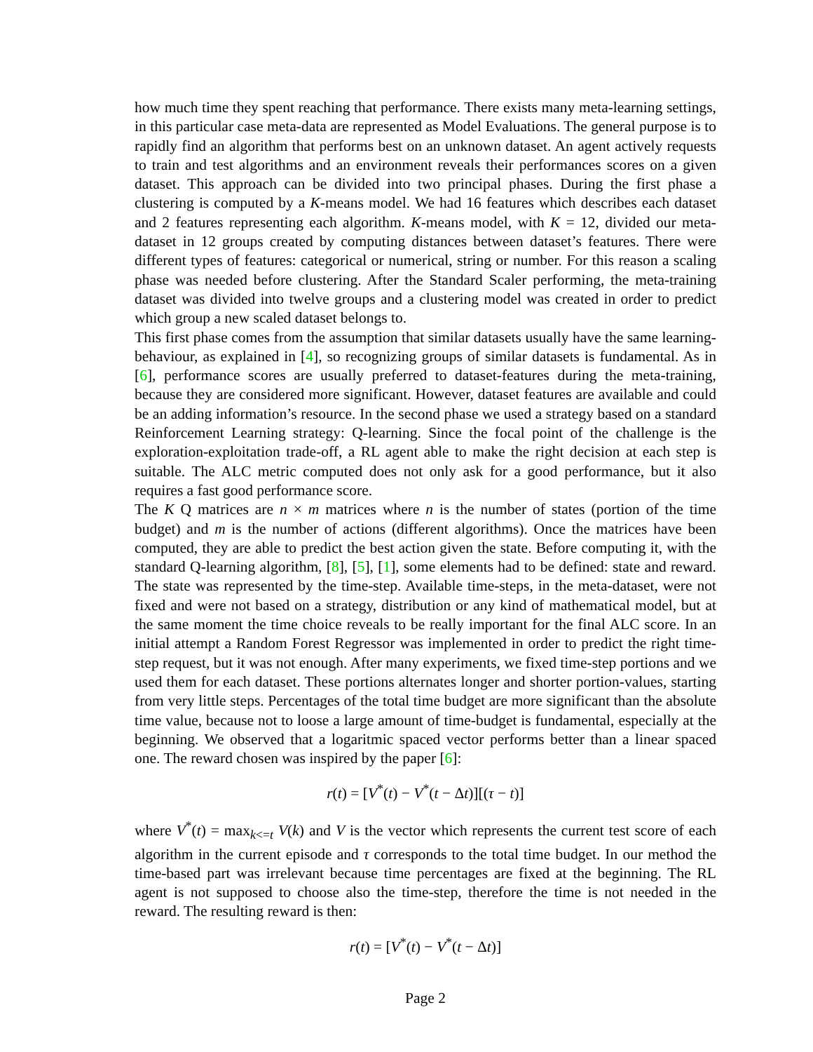how much time they spent reaching that performance. There exists many meta-learning settings, in this particular case meta-data are represented as Model Evaluations. The general purpose is to rapidly find an algorithm that performs best on an unknown dataset. An agent actively requests to train and test algorithms and an environment reveals their performances scores on a given dataset. This approach can be divided into two principal phases. During the first phase a clustering is computed by a K-means model. We had 16 features which describes each dataset and 2 features representing each algorithm. K-means model, with K = 12, divided our meta-dataset in 12 groups created by computing distances between dataset’s features. There were different types of features: categorical or numerical, string or number. For this reason a scaling phase was needed before clustering. After the Standard Scaler performing, the meta-training dataset was divided into twelve groups and a clustering model was created in order to predict which group a new scaled dataset belongs to.
This first phase comes from the assumption that similar datasets usually have the same learning-behaviour, as explained in [4], so recognizing groups of similar datasets is fundamental. As in [6], performance scores are usually preferred to dataset-features during the meta-training, because they are considered more significant. However, dataset features are available and could be an adding information’s resource. In the second phase we used a strategy based on a standard Reinforcement Learning strategy: Q-learning. Since the focal point of the challenge is the exploration-exploitation trade-off, a RL agent able to make the right decision at each step is suitable. The ALC metric computed does not only ask for a good performance, but it also requires a fast good performance score.
The K Q matrices are n × m matrices where n is the number of states (portion of the time budget) and m is the number of actions (different algorithms). Once the matrices have been computed, they are able to predict the best action given the state. Before computing it, with the standard Q-learning algorithm, [8], [5], [1], some elements had to be defined: state and reward. The state was represented by the time-step. Available time-steps, in the meta-dataset, were not fixed and were not based on a strategy, distribution or any kind of mathematical model, but at the same moment the time choice reveals to be really important for the final ALC score. In an initial attempt a Random Forest Regressor was implemented in order to predict the right time-step request, but it was not enough. After many experiments, we fixed time-step portions and we used them for each dataset. These portions alternates longer and shorter portion-values, starting from very little steps. Percentages of the total time budget are more significant than the absolute time value, because not to loose a large amount of time-budget is fundamental, especially at the beginning. We observed that a logaritmic spaced vector performs better than a linear spaced one. The reward chosen was inspired by the paper [6]:
r(t) = [V<sup>*</sup>(t) − V<sup>*</sup>(t − Δt)][(τ − t)]
where V<sup>*</sup>(t) = max<sub>k<=t</sub> V(k) and V is the vector which represents the current test score of each algorithm in the current episode and τ corresponds to the total time budget. In our method the time-based part was irrelevant because time percentages are fixed at the beginning. The RL agent is not supposed to choose also the time-step, therefore the time is not needed in the reward. The resulting reward is then:
r(t) = [V<sup>*</sup>(t) − V<sup>*</sup>(t − Δt)]
Page 2